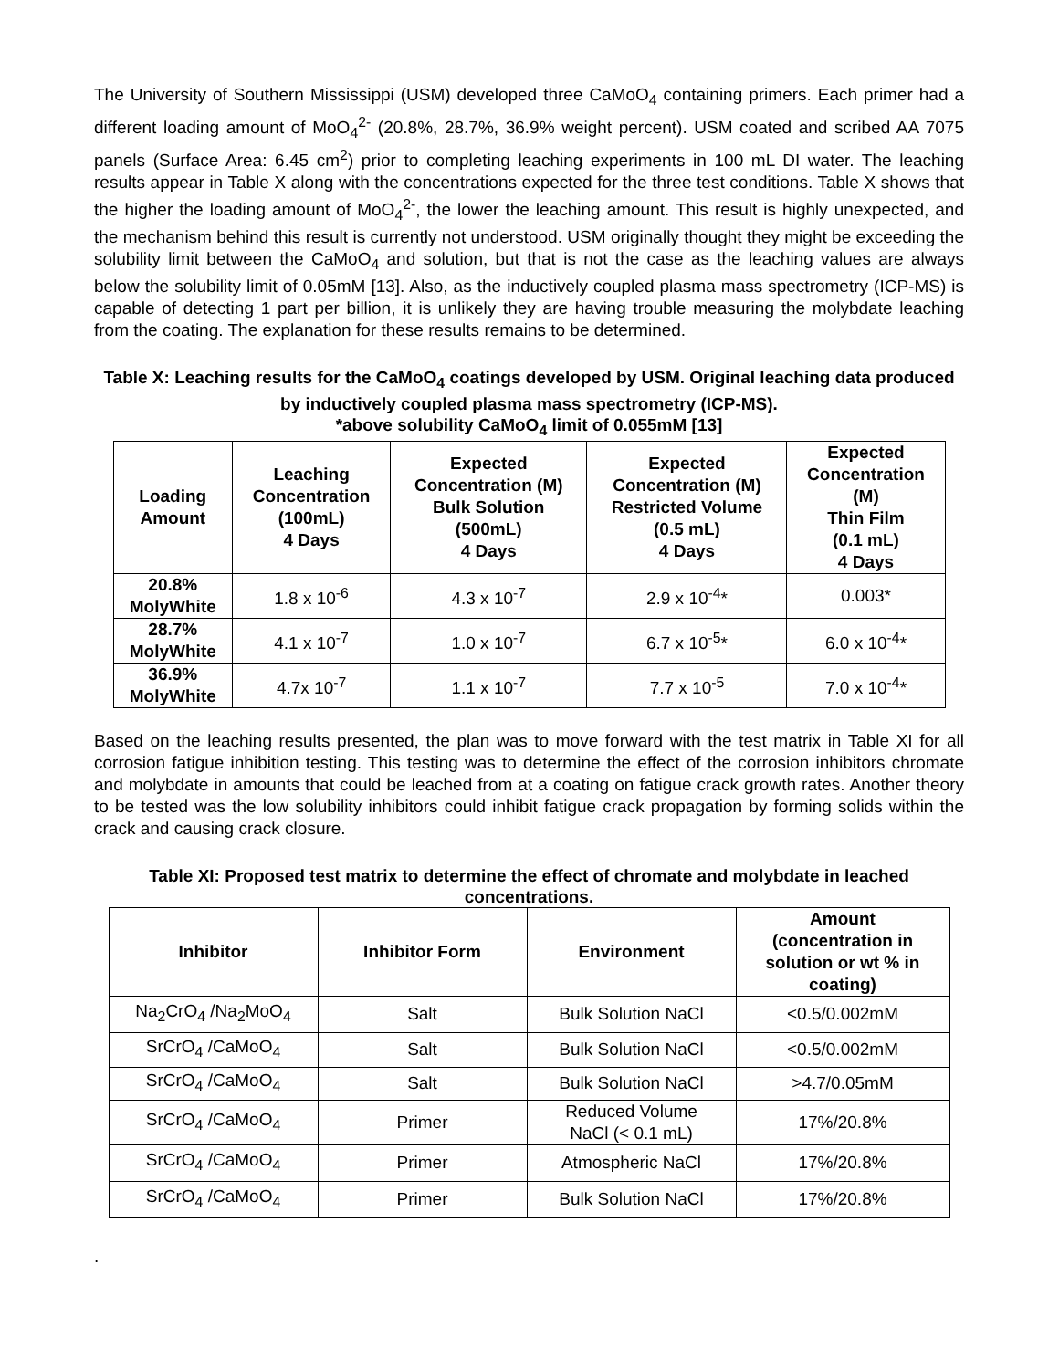The University of Southern Mississippi (USM) developed three CaMoO<sub>4</sub> containing primers. Each primer had a different loading amount of MoO<sub>4</sub><sup>2-</sup> (20.8%, 28.7%, 36.9% weight percent). USM coated and scribed AA 7075 panels (Surface Area: 6.45 cm<sup>2</sup>) prior to completing leaching experiments in 100 mL DI water. The leaching results appear in Table X along with the concentrations expected for the three test conditions. Table X shows that the higher the loading amount of MoO<sub>4</sub><sup>2-</sup>, the lower the leaching amount. This result is highly unexpected, and the mechanism behind this result is currently not understood. USM originally thought they might be exceeding the solubility limit between the CaMoO<sub>4</sub> and solution, but that is not the case as the leaching values are always below the solubility limit of 0.05mM [13]. Also, as the inductively coupled plasma mass spectrometry (ICP-MS) is capable of detecting 1 part per billion, it is unlikely they are having trouble measuring the molybdate leaching from the coating. The explanation for these results remains to be determined.
Table X: Leaching results for the CaMoO<sub>4</sub> coatings developed by USM. Original leaching data produced by inductively coupled plasma mass spectrometry (ICP-MS).
*above solubility CaMoO<sub>4</sub> limit of 0.055mM [13]
| Loading Amount | Leaching Concentration (100mL) 4 Days | Expected Concentration (M) Bulk Solution (500mL) 4 Days | Expected Concentration (M) Restricted Volume (0.5 mL) 4 Days | Expected Concentration (M) Thin Film (0.1 mL) 4 Days |
| --- | --- | --- | --- | --- |
| 20.8% MolyWhite | 1.8 x 10<sup>-6</sup> | 4.3 x 10<sup>-7</sup> | 2.9 x 10<sup>-4</sup>* | 0.003* |
| 28.7% MolyWhite | 4.1 x 10<sup>-7</sup> | 1.0 x 10<sup>-7</sup> | 6.7 x 10<sup>-5</sup>* | 6.0 x 10<sup>-4</sup>* |
| 36.9% MolyWhite | 4.7x 10<sup>-7</sup> | 1.1 x 10<sup>-7</sup> | 7.7 x 10<sup>-5</sup> | 7.0 x 10<sup>-4</sup>* |
Based on the leaching results presented, the plan was to move forward with the test matrix in Table XI for all corrosion fatigue inhibition testing. This testing was to determine the effect of the corrosion inhibitors chromate and molybdate in amounts that could be leached from at a coating on fatigue crack growth rates. Another theory to be tested was the low solubility inhibitors could inhibit fatigue crack propagation by forming solids within the crack and causing crack closure.
Table XI: Proposed test matrix to determine the effect of chromate and molybdate in leached concentrations.
| Inhibitor | Inhibitor Form | Environment | Amount (concentration in solution or wt % in coating) |
| --- | --- | --- | --- |
| Na<sub>2</sub>CrO<sub>4</sub> /Na<sub>2</sub>MoO<sub>4</sub> | Salt | Bulk Solution NaCl | <0.5/0.002mM |
| SrCrO<sub>4</sub> /CaMoO<sub>4</sub> | Salt | Bulk Solution NaCl | <0.5/0.002mM |
| SrCrO<sub>4</sub> /CaMoO<sub>4</sub> | Salt | Bulk Solution NaCl | >4.7/0.05mM |
| SrCrO<sub>4</sub> /CaMoO<sub>4</sub> | Primer | Reduced Volume NaCl (< 0.1 mL) | 17%/20.8% |
| SrCrO<sub>4</sub> /CaMoO<sub>4</sub> | Primer | Atmospheric NaCl | 17%/20.8% |
| SrCrO<sub>4</sub> /CaMoO<sub>4</sub> | Primer | Bulk Solution NaCl | 17%/20.8% |
.